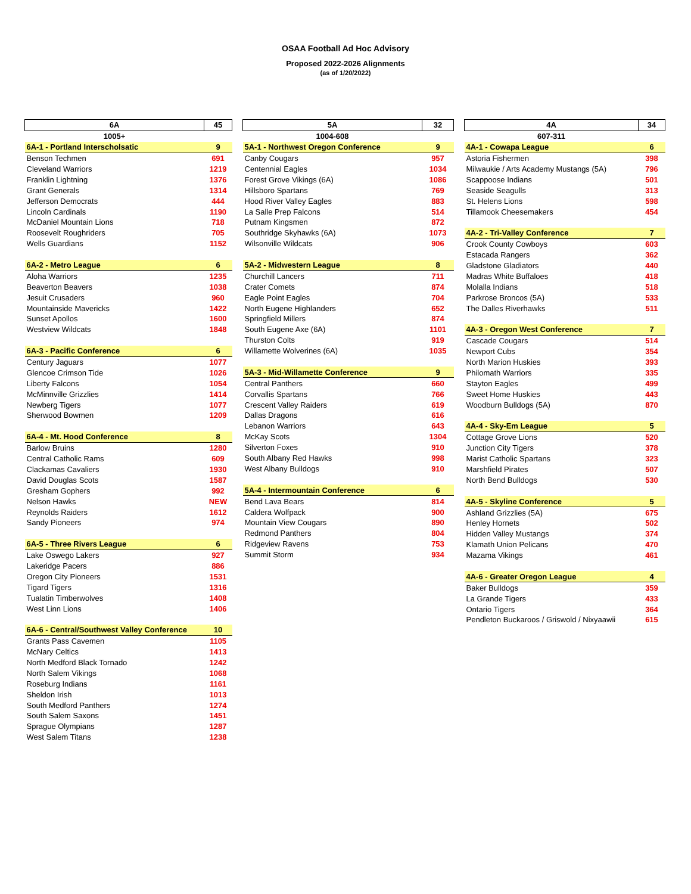OSAA Football Ad Hoc Advisory
Proposed 2022-2026 Alignments
(as of 1/20/2022)
| 6A | 45 |
| 1005+ | |
| 6A-1 - Portland Interscholsatic | 9 |
| Benson Techmen | 691 |
| Cleveland Warriors | 1219 |
| Franklin Lightning | 1376 |
| Grant Generals | 1314 |
| Jefferson Democrats | 444 |
| Lincoln Cardinals | 1190 |
| McDaniel Mountain Lions | 718 |
| Roosevelt Roughriders | 705 |
| Wells Guardians | 1152 |
| 6A-2 - Metro League | 6 |
| Aloha Warriors | 1235 |
| Beaverton Beavers | 1038 |
| Jesuit Crusaders | 960 |
| Mountainside Mavericks | 1422 |
| Sunset Apollos | 1600 |
| Westview Wildcats | 1848 |
| 6A-3 - Pacific Conference | 6 |
| Century Jaguars | 1077 |
| Glencoe Crimson Tide | 1026 |
| Liberty Falcons | 1054 |
| McMinnville Grizzlies | 1414 |
| Newberg Tigers | 1077 |
| Sherwood Bowmen | 1209 |
| 6A-4 - Mt. Hood Conference | 8 |
| Barlow Bruins | 1280 |
| Central Catholic Rams | 609 |
| Clackamas Cavaliers | 1930 |
| David Douglas Scots | 1587 |
| Gresham Gophers | 992 |
| Nelson Hawks | NEW |
| Reynolds Raiders | 1612 |
| Sandy Pioneers | 974 |
| 6A-5 - Three Rivers League | 6 |
| Lake Oswego Lakers | 927 |
| Lakeridge Pacers | 886 |
| Oregon City Pioneers | 1531 |
| Tigard Tigers | 1316 |
| Tualatin Timberwolves | 1408 |
| West Linn Lions | 1406 |
| 6A-6 - Central/Southwest Valley Conference | 10 |
| Grants Pass Cavemen | 1105 |
| McNary Celtics | 1413 |
| North Medford Black Tornado | 1242 |
| North Salem Vikings | 1068 |
| Roseburg Indians | 1161 |
| Sheldon Irish | 1013 |
| South Medford Panthers | 1274 |
| South Salem Saxons | 1451 |
| Sprague Olympians | 1287 |
| West Salem Titans | 1238 |
| 5A | 32 |
| 1004-608 | |
| 5A-1 - Northwest Oregon Conference | 9 |
| Canby Cougars | 957 |
| Centennial Eagles | 1034 |
| Forest Grove Vikings (6A) | 1086 |
| Hillsboro Spartans | 769 |
| Hood River Valley Eagles | 883 |
| La Salle Prep Falcons | 514 |
| Putnam Kingsmen | 872 |
| Southridge Skyhawks (6A) | 1073 |
| Wilsonville Wildcats | 906 |
| 5A-2 - Midwestern League | 8 |
| Churchill Lancers | 711 |
| Crater Comets | 874 |
| Eagle Point Eagles | 704 |
| North Eugene Highlanders | 652 |
| Springfield Millers | 874 |
| South Eugene Axe (6A) | 1101 |
| Thurston Colts | 919 |
| Willamette Wolverines (6A) | 1035 |
| 5A-3 - Mid-Willamette Conference | 9 |
| Central Panthers | 660 |
| Corvallis Spartans | 766 |
| Crescent Valley Raiders | 619 |
| Dallas Dragons | 616 |
| Lebanon Warriors | 643 |
| McKay Scots | 1304 |
| Silverton Foxes | 910 |
| South Albany Red Hawks | 998 |
| West Albany Bulldogs | 910 |
| 5A-4 - Intermountain Conference | 6 |
| Bend Lava Bears | 814 |
| Caldera Wolfpack | 900 |
| Mountain View Cougars | 890 |
| Redmond Panthers | 804 |
| Ridgeview Ravens | 753 |
| Summit Storm | 934 |
| 4A | 34 |
| 607-311 | |
| 4A-1 - Cowapa League | 6 |
| Astoria Fishermen | 398 |
| Milwaukie / Arts Academy Mustangs (5A) | 796 |
| Scappoose Indians | 501 |
| Seaside Seagulls | 313 |
| St. Helens Lions | 598 |
| Tillamook Cheesemakers | 454 |
| 4A-2 - Tri-Valley Conference | 7 |
| Crook County Cowboys | 603 |
| Estacada Rangers | 362 |
| Gladstone Gladiators | 440 |
| Madras White Buffaloes | 418 |
| Molalla Indians | 518 |
| Parkrose Broncos (5A) | 533 |
| The Dalles Riverhawks | 511 |
| 4A-3 - Oregon West Conference | 7 |
| Cascade Cougars | 514 |
| Newport Cubs | 354 |
| North Marion Huskies | 393 |
| Philomath Warriors | 335 |
| Stayton Eagles | 499 |
| Sweet Home Huskies | 443 |
| Woodburn Bulldogs (5A) | 870 |
| 4A-4 - Sky-Em League | 5 |
| Cottage Grove Lions | 520 |
| Junction City Tigers | 378 |
| Marist Catholic Spartans | 323 |
| Marshfield Pirates | 507 |
| North Bend Bulldogs | 530 |
| 4A-5 - Skyline Conference | 5 |
| Ashland Grizzlies (5A) | 675 |
| Henley Hornets | 502 |
| Hidden Valley Mustangs | 374 |
| Klamath Union Pelicans | 470 |
| Mazama Vikings | 461 |
| 4A-6 - Greater Oregon League | 4 |
| Baker Bulldogs | 359 |
| La Grande Tigers | 433 |
| Ontario Tigers | 364 |
| Pendleton Buckaroos / Griswold / Nixyaawii | 615 |